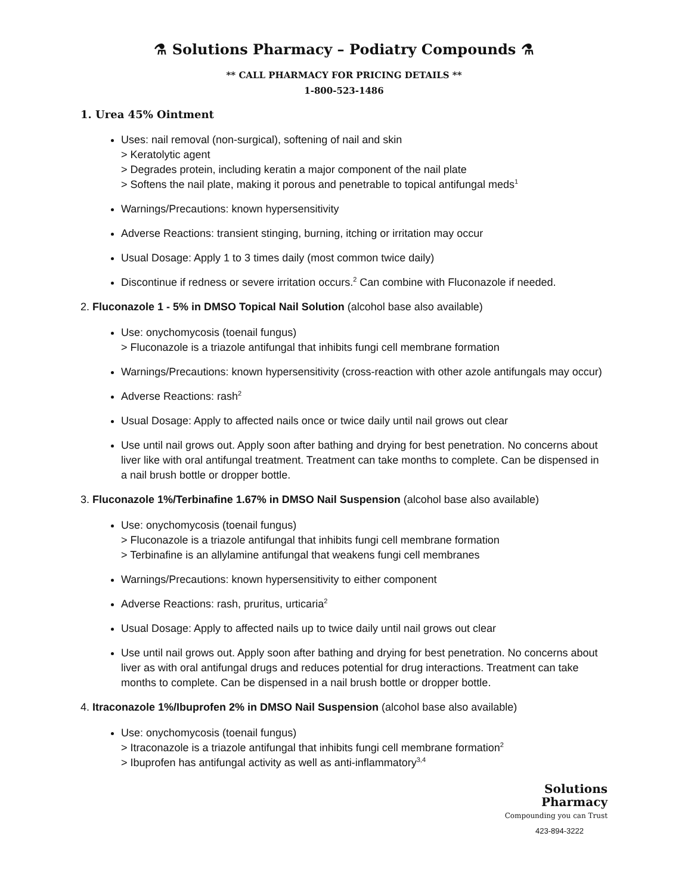⚗ Solutions Pharmacy – Podiatry Compounds ⚗
** CALL PHARMACY FOR PRICING DETAILS **
1-800-523-1486
1. Urea 45% Ointment
Uses: nail removal (non-surgical), softening of nail and skin
> Keratolytic agent
> Degrades protein, including keratin a major component of the nail plate
> Softens the nail plate, making it porous and penetrable to topical antifungal meds<sup>1</sup>
Warnings/Precautions: known hypersensitivity
Adverse Reactions: transient stinging, burning, itching or irritation may occur
Usual Dosage: Apply 1 to 3 times daily (most common twice daily)
Discontinue if redness or severe irritation occurs.<sup>2</sup> Can combine with Fluconazole if needed.
2. Fluconazole 1 - 5% in DMSO Topical Nail Solution (alcohol base also available)
Use: onychomycosis (toenail fungus)
> Fluconazole is a triazole antifungal that inhibits fungi cell membrane formation
Warnings/Precautions: known hypersensitivity (cross-reaction with other azole antifungals may occur)
Adverse Reactions: rash<sup>2</sup>
Usual Dosage: Apply to affected nails once or twice daily until nail grows out clear
Use until nail grows out. Apply soon after bathing and drying for best penetration. No concerns about liver like with oral antifungal treatment. Treatment can take months to complete. Can be dispensed in a nail brush bottle or dropper bottle.
3. Fluconazole 1%/Terbinafine 1.67% in DMSO Nail Suspension (alcohol base also available)
Use: onychomycosis (toenail fungus)
> Fluconazole is a triazole antifungal that inhibits fungi cell membrane formation
> Terbinafine is an allylamine antifungal that weakens fungi cell membranes
Warnings/Precautions: known hypersensitivity to either component
Adverse Reactions: rash, pruritus, urticaria<sup>2</sup>
Usual Dosage: Apply to affected nails up to twice daily until nail grows out clear
Use until nail grows out. Apply soon after bathing and drying for best penetration. No concerns about liver as with oral antifungal drugs and reduces potential for drug interactions. Treatment can take months to complete. Can be dispensed in a nail brush bottle or dropper bottle.
4. Itraconazole 1%/Ibuprofen 2% in DMSO Nail Suspension (alcohol base also available)
Use: onychomycosis (toenail fungus)
> Itraconazole is a triazole antifungal that inhibits fungi cell membrane formation<sup>2</sup>
> Ibuprofen has antifungal activity as well as anti-inflammatory<sup>3,4</sup>
Solutions
Pharmacy
Compounding you can Trust
423-894-3222